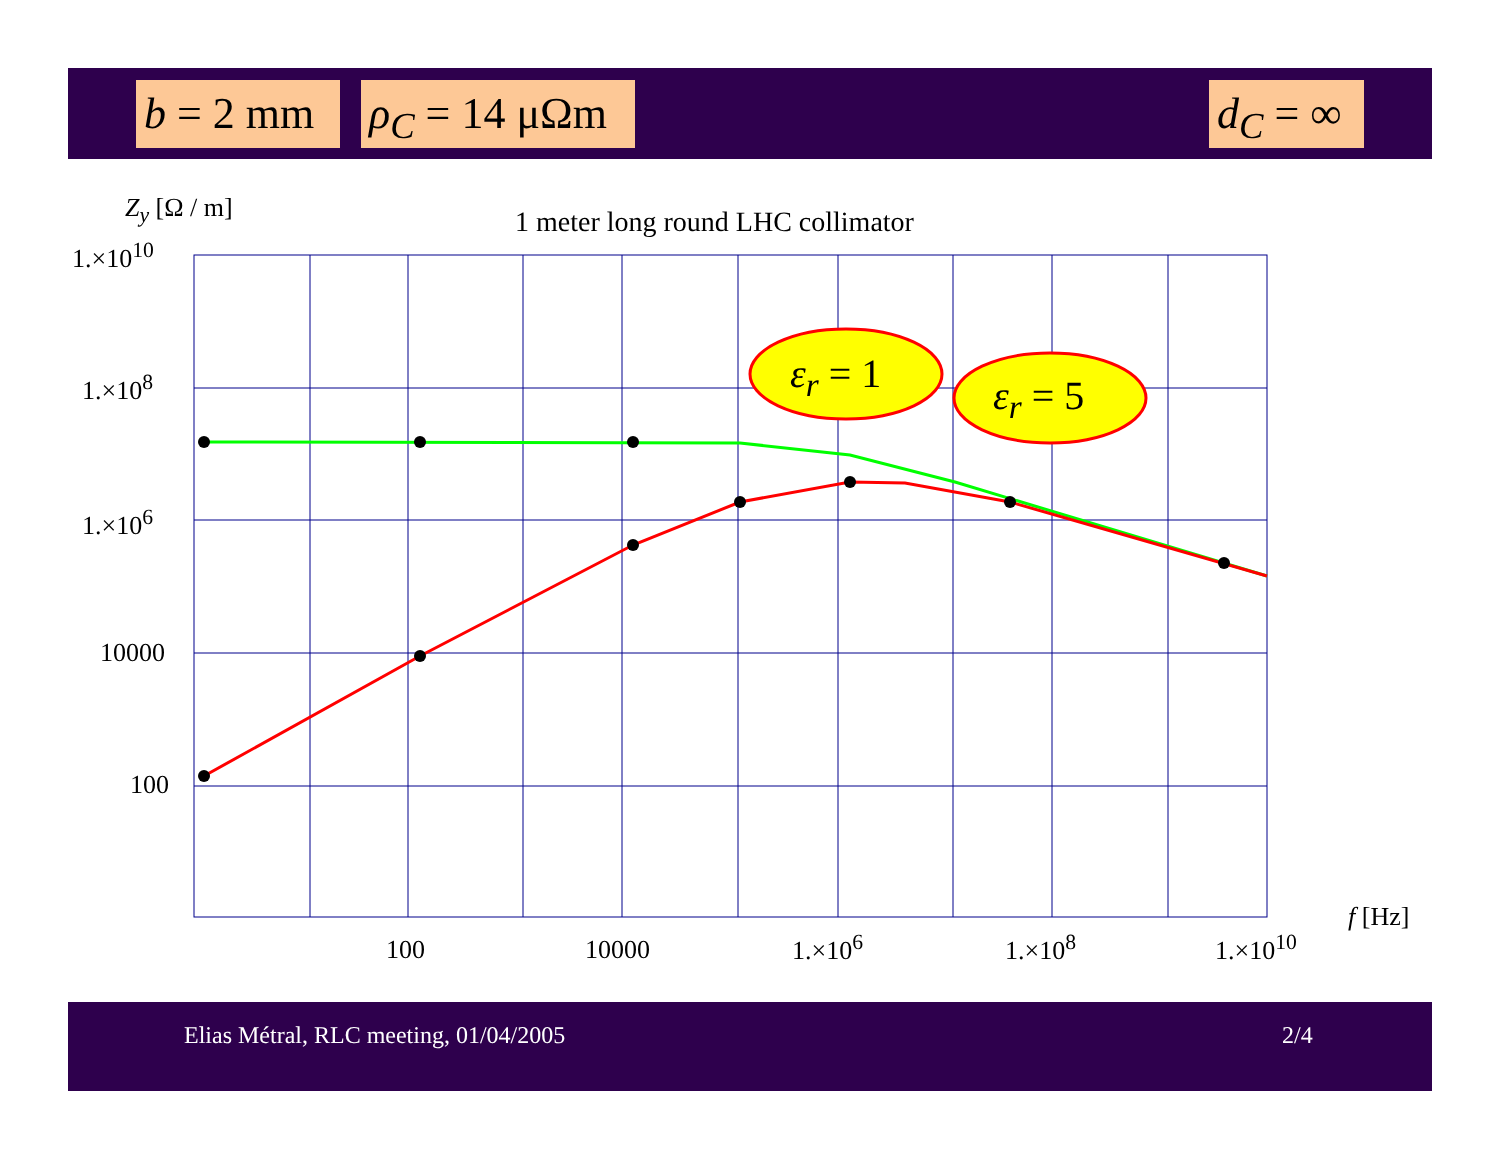b = 2 mm
ρ<sub>C</sub> = 14 μΩm
d<sub>C</sub> = ∞
Z<sub>y</sub> [Ω / m]
1 meter long round LHC collimator
ε<sub>r</sub> = 1 ε<sub>r</sub> = 5
1.×10<sup>10</sup>
1.×10<sup>8</sup>
1.×10<sup>6</sup>
10000
100
100 10000 1.×10<sup>6</sup> 1.×10<sup>8</sup> 1.×10<sup>10</sup>
f [Hz]
Elias Métral, RLC meeting, 01/04/2005 2/4